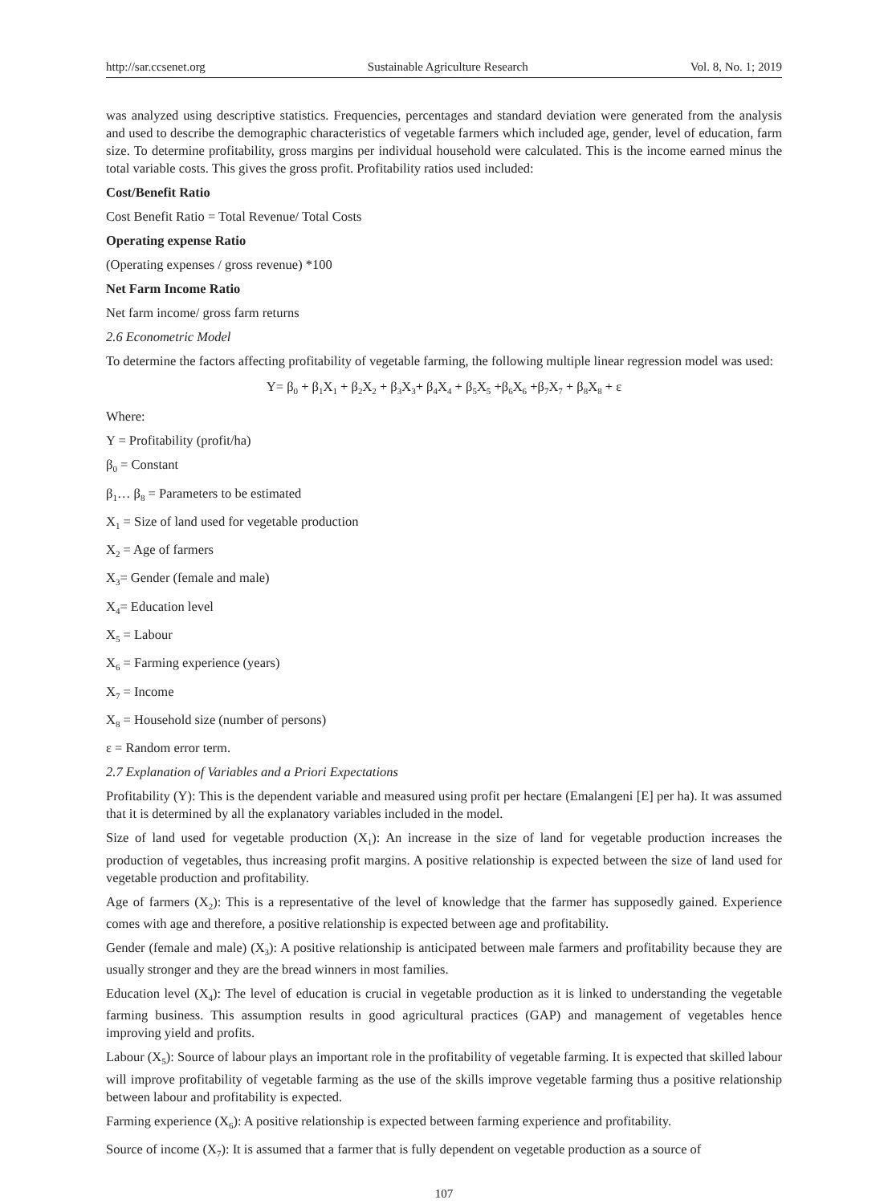http://sar.ccsenet.org Sustainable Agriculture Research Vol. 8, No. 1; 2019
was analyzed using descriptive statistics. Frequencies, percentages and standard deviation were generated from the analysis and used to describe the demographic characteristics of vegetable farmers which included age, gender, level of education, farm size. To determine profitability, gross margins per individual household were calculated. This is the income earned minus the total variable costs. This gives the gross profit. Profitability ratios used included:
Cost/Benefit Ratio
Cost Benefit Ratio = Total Revenue/ Total Costs
Operating expense Ratio
(Operating expenses / gross revenue) *100
Net Farm Income Ratio
Net farm income/ gross farm returns
2.6 Econometric Model
To determine the factors affecting profitability of vegetable farming, the following multiple linear regression model was used:
Y= β<sub>0</sub> + β<sub>1</sub>X<sub>1</sub> + β<sub>2</sub>X<sub>2</sub> + β<sub>3</sub>X<sub>3</sub>+ β<sub>4</sub>X<sub>4</sub> + β<sub>5</sub>X<sub>5</sub> +β<sub>6</sub>X<sub>6</sub> +β<sub>7</sub>X<sub>7</sub> + β<sub>8</sub>X<sub>8</sub> + ε
Where:
Y = Profitability (profit/ha)
β<sub>0</sub> = Constant
β<sub>1</sub>… β<sub>8</sub> = Parameters to be estimated
X<sub>1</sub> = Size of land used for vegetable production
X<sub>2</sub> = Age of farmers
X<sub>3</sub>= Gender (female and male)
X<sub>4</sub>= Education level
X<sub>5</sub> = Labour
X<sub>6</sub> = Farming experience (years)
X<sub>7</sub> = Income
X<sub>8</sub> = Household size (number of persons)
ε = Random error term.
2.7 Explanation of Variables and a Priori Expectations
Profitability (Y): This is the dependent variable and measured using profit per hectare (Emalangeni [E] per ha). It was assumed that it is determined by all the explanatory variables included in the model.
Size of land used for vegetable production (X<sub>1</sub>): An increase in the size of land for vegetable production increases the production of vegetables, thus increasing profit margins. A positive relationship is expected between the size of land used for vegetable production and profitability.
Age of farmers (X<sub>2</sub>): This is a representative of the level of knowledge that the farmer has supposedly gained. Experience comes with age and therefore, a positive relationship is expected between age and profitability.
Gender (female and male) (X<sub>3</sub>): A positive relationship is anticipated between male farmers and profitability because they are usually stronger and they are the bread winners in most families.
Education level (X<sub>4</sub>): The level of education is crucial in vegetable production as it is linked to understanding the vegetable farming business. This assumption results in good agricultural practices (GAP) and management of vegetables hence improving yield and profits.
Labour (X<sub>5</sub>): Source of labour plays an important role in the profitability of vegetable farming. It is expected that skilled labour will improve profitability of vegetable farming as the use of the skills improve vegetable farming thus a positive relationship between labour and profitability is expected.
Farming experience (X<sub>6</sub>): A positive relationship is expected between farming experience and profitability.
Source of income (X<sub>7</sub>): It is assumed that a farmer that is fully dependent on vegetable production as a source of
107